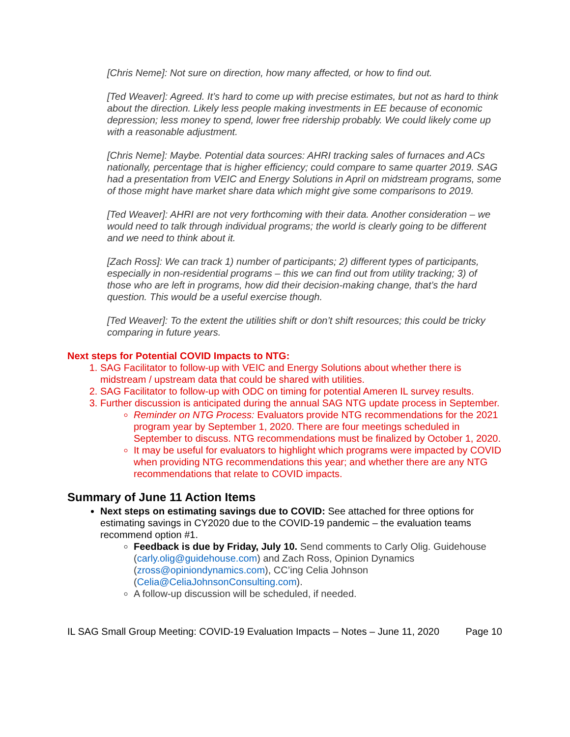[Chris Neme]: Not sure on direction, how many affected, or how to find out.
[Ted Weaver]: Agreed. It’s hard to come up with precise estimates, but not as hard to think about the direction. Likely less people making investments in EE because of economic depression; less money to spend, lower free ridership probably. We could likely come up with a reasonable adjustment.
[Chris Neme]: Maybe. Potential data sources: AHRI tracking sales of furnaces and ACs nationally, percentage that is higher efficiency; could compare to same quarter 2019. SAG had a presentation from VEIC and Energy Solutions in April on midstream programs, some of those might have market share data which might give some comparisons to 2019.
[Ted Weaver]: AHRI are not very forthcoming with their data. Another consideration – we would need to talk through individual programs; the world is clearly going to be different and we need to think about it.
[Zach Ross]: We can track 1) number of participants; 2) different types of participants, especially in non-residential programs – this we can find out from utility tracking; 3) of those who are left in programs, how did their decision-making change, that’s the hard question. This would be a useful exercise though.
[Ted Weaver]: To the extent the utilities shift or don’t shift resources; this could be tricky comparing in future years.
Next steps for Potential COVID Impacts to NTG:
1. SAG Facilitator to follow-up with VEIC and Energy Solutions about whether there is midstream / upstream data that could be shared with utilities.
2. SAG Facilitator to follow-up with ODC on timing for potential Ameren IL survey results.
3. Further discussion is anticipated during the annual SAG NTG update process in September.
Reminder on NTG Process: Evaluators provide NTG recommendations for the 2021 program year by September 1, 2020. There are four meetings scheduled in September to discuss. NTG recommendations must be finalized by October 1, 2020.
It may be useful for evaluators to highlight which programs were impacted by COVID when providing NTG recommendations this year; and whether there are any NTG recommendations that relate to COVID impacts.
Summary of June 11 Action Items
Next steps on estimating savings due to COVID: See attached for three options for estimating savings in CY2020 due to the COVID-19 pandemic – the evaluation teams recommend option #1.
Feedback is due by Friday, July 10. Send comments to Carly Olig. Guidehouse (carly.olig@guidehouse.com) and Zach Ross, Opinion Dynamics (zross@opiniondynamics.com), CC’ing Celia Johnson (Celia@CeliaJohnsonConsulting.com).
A follow-up discussion will be scheduled, if needed.
IL SAG Small Group Meeting: COVID-19 Evaluation Impacts – Notes – June 11, 2020 Page 10